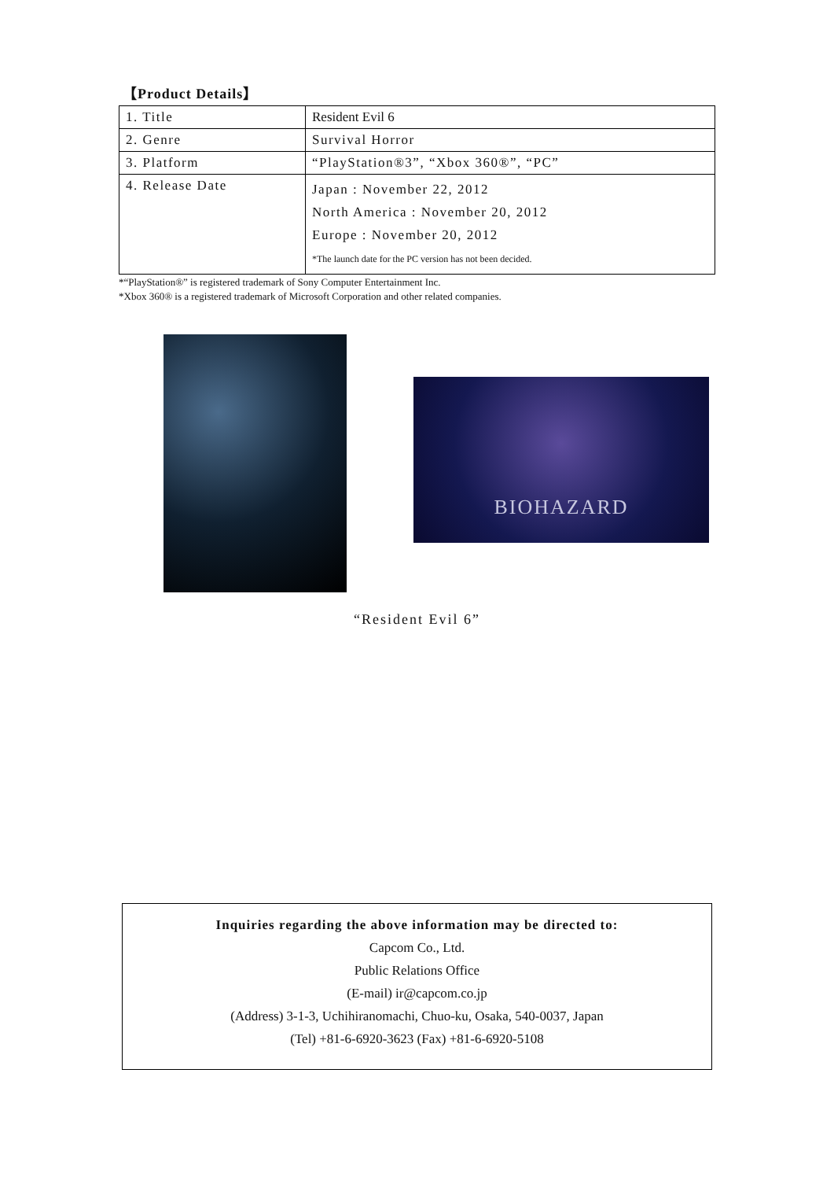【Product Details】
| 1. Title | Resident Evil 6 |
| 2. Genre | Survival Horror |
| 3. Platform | “PlayStation®3”, “Xbox 360®”, “PC” |
| 4. Release Date | Japan : November 22, 2012 North America : November 20, 2012 Europe : November 20, 2012 *The launch date for the PC version has not been decided. |
*“PlayStation®” is registered trademark of Sony Computer Entertainment Inc.
*Xbox 360® is a registered trademark of Microsoft Corporation and other related companies.
BIOHAZARD
“Resident Evil 6”
Inquiries regarding the above information may be directed to:
Capcom Co., Ltd.
Public Relations Office
(E-mail) ir@capcom.co.jp
(Address) 3-1-3, Uchihiranomachi, Chuo-ku, Osaka, 540-0037, Japan
(Tel) +81-6-6920-3623 (Fax) +81-6-6920-5108